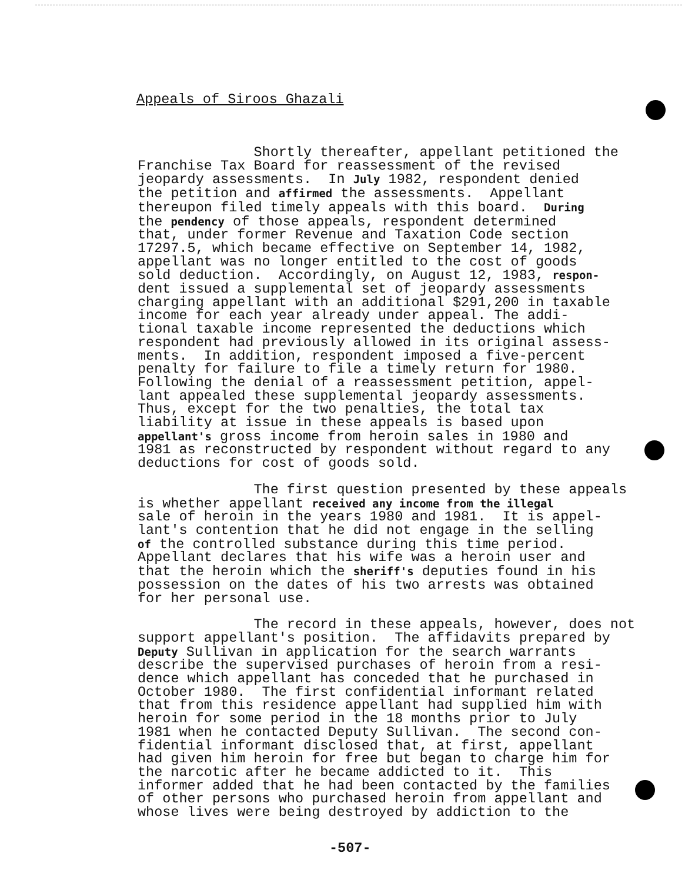Appeals of Siroos Ghazali
Shortly thereafter, appellant petitioned the Franchise Tax Board for reassessment of the revised jeopardy assessments. In July 1982, respondent denied the petition and affirmed the assessments. Appellant thereupon filed timely appeals with this board. During the pendency of those appeals, respondent determined that, under former Revenue and Taxation Code section 17297.5, which became effective on September 14, 1982, appellant was no longer entitled to the cost of goods sold deduction. Accordingly, on August 12, 1983, respon- dent issued a supplemental set of jeopardy assessments charging appellant with an additional $291,200 in taxable income for each year already under appeal. The addi- tional taxable income represented the deductions which respondent had previously allowed in its original assess- ments. In addition, respondent imposed a five-percent penalty for failure to file a timely return for 1980. Following the denial of a reassessment petition, appel- lant appealed these supplemental jeopardy assessments. Thus, except for the two penalties, the total tax liability at issue in these appeals is based upon appellant's gross income from heroin sales in 1980 and 1981 as reconstructed by respondent without regard to any deductions for cost of goods sold.
The first question presented by these appeals is whether appellant received any income from the illegal sale of heroin in the years 1980 and 1981. It is appel- lant's contention that he did not engage in the selling of the controlled substance during this time period. Appellant declares that his wife was a heroin user and that the heroin which the sheriff's deputies found in his possession on the dates of his two arrests was obtained for her personal use.
The record in these appeals, however, does not support appellant's position. The affidavits prepared by Deputy Sullivan in application for the search warrants describe the supervised purchases of heroin from a resi- dence which appellant has conceded that he purchased in October 1980. The first confidential informant related that from this residence appellant had supplied him with heroin for some period in the 18 months prior to July 1981 when he contacted Deputy Sullivan. The second con- fidential informant disclosed that, at first, appellant had given him heroin for free but began to charge him for the narcotic after he became addicted to it. This informer added that he had been contacted by the families of other persons who purchased heroin from appellant and whose lives were being destroyed by addiction to the
-507-